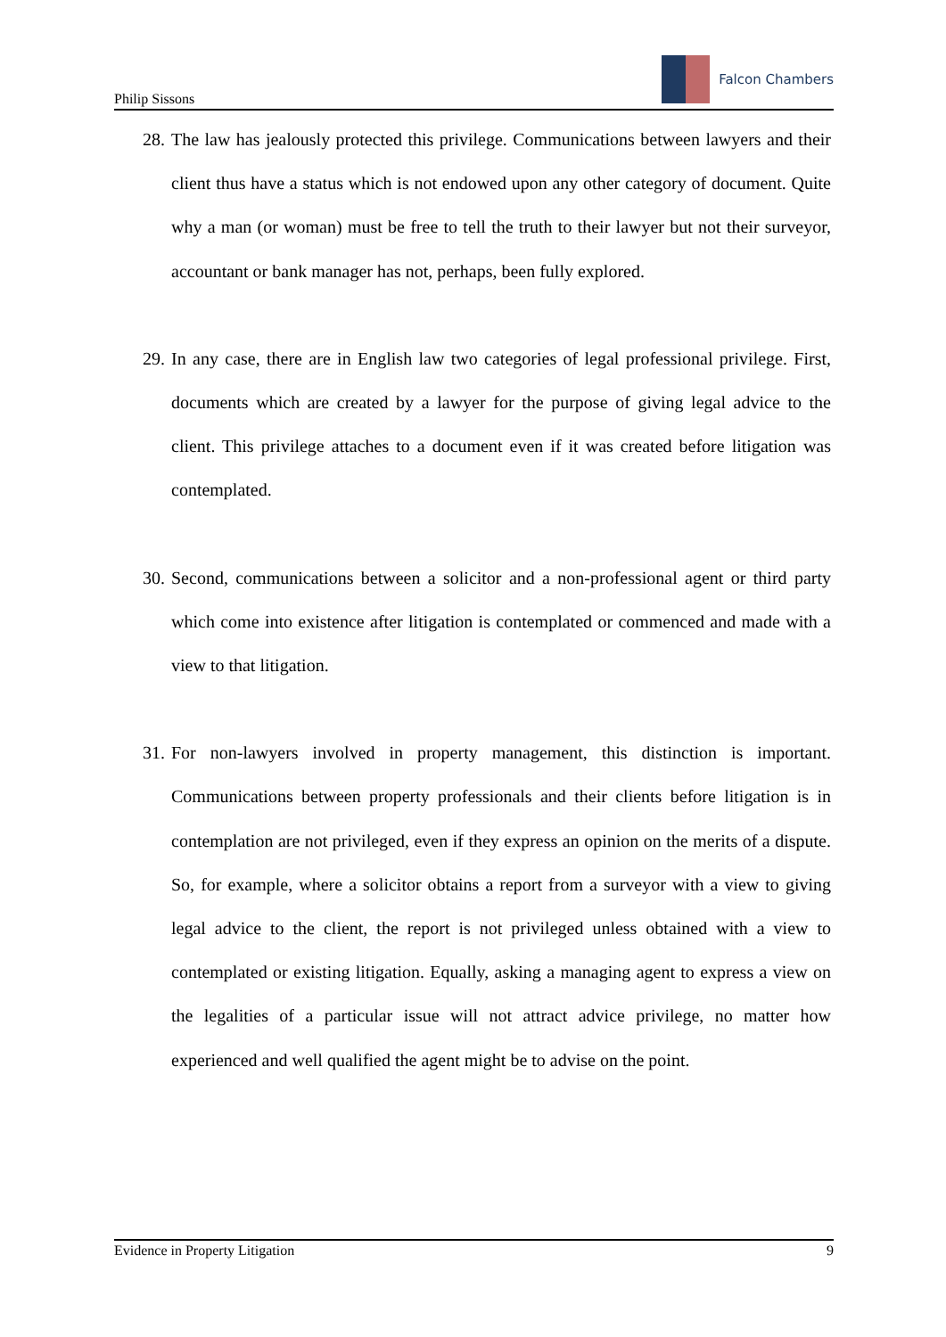Philip Sissons
Falcon Chambers
28.
The law has jealously protected this privilege. Communications between lawyers and their client thus have a status which is not endowed upon any other category of document. Quite why a man (or woman) must be free to tell the truth to their lawyer but not their surveyor, accountant or bank manager has not, perhaps, been fully explored.
29.
In any case, there are in English law two categories of legal professional privilege. First, documents which are created by a lawyer for the purpose of giving legal advice to the client. This privilege attaches to a document even if it was created before litigation was contemplated.
30.
Second, communications between a solicitor and a non-professional agent or third party which come into existence after litigation is contemplated or commenced and made with a view to that litigation.
31.
For non-lawyers involved in property management, this distinction is important. Communications between property professionals and their clients before litigation is in contemplation are not privileged, even if they express an opinion on the merits of a dispute. So, for example, where a solicitor obtains a report from a surveyor with a view to giving legal advice to the client, the report is not privileged unless obtained with a view to contemplated or existing litigation. Equally, asking a managing agent to express a view on the legalities of a particular issue will not attract advice privilege, no matter how experienced and well qualified the agent might be to advise on the point.
Evidence in Property Litigation 9